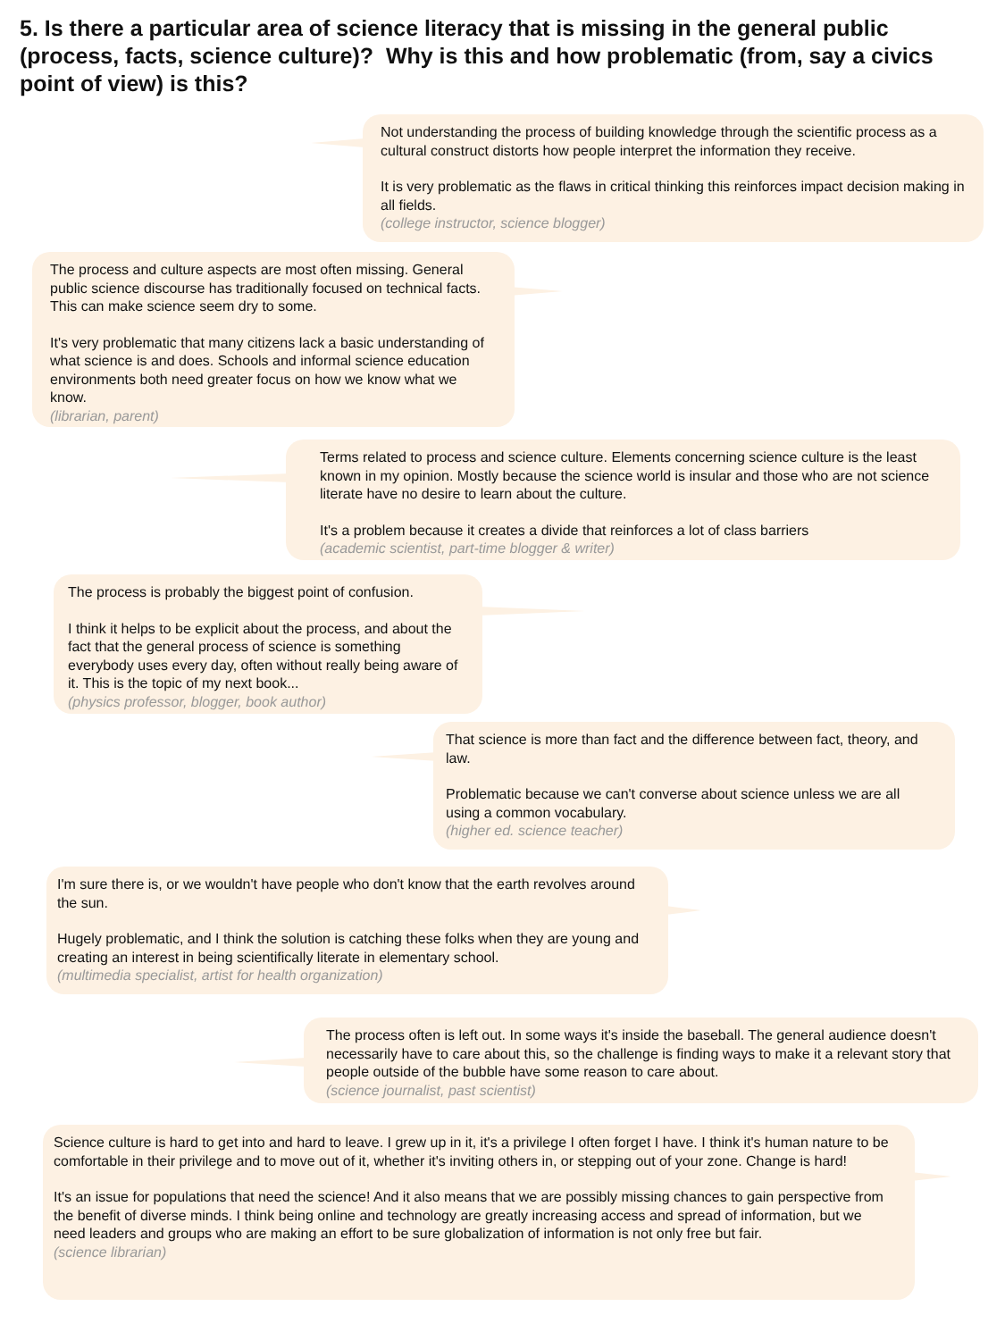5. Is there a particular area of science literacy that is missing in the general public (process, facts, science culture)? Why is this and how problematic (from, say a civics point of view) is this?
Not understanding the process of building knowledge through the scientific process as a cultural construct distorts how people interpret the information they receive.
It is very problematic as the flaws in critical thinking this reinforces impact decision making in all fields.
(college instructor, science blogger)
The process and culture aspects are most often missing. General public science discourse has traditionally focused on technical facts. This can make science seem dry to some.
It's very problematic that many citizens lack a basic understanding of what science is and does. Schools and informal science education environments both need greater focus on how we know what we know.
(librarian, parent)
Terms related to process and science culture. Elements concerning science culture is the least known in my opinion. Mostly because the science world is insular and those who are not science literate have no desire to learn about the culture.
It's a problem because it creates a divide that reinforces a lot of class barriers
(academic scientist, part-time blogger & writer)
The process is probably the biggest point of confusion.
I think it helps to be explicit about the process, and about the fact that the general process of science is something everybody uses every day, often without really being aware of it. This is the topic of my next book...
(physics professor, blogger, book author)
That science is more than fact and the difference between fact, theory, and law.
Problematic because we can't converse about science unless we are all using a common vocabulary.
(higher ed. science teacher)
I'm sure there is, or we wouldn't have people who don't know that the earth revolves around the sun.
Hugely problematic, and I think the solution is catching these folks when they are young and creating an interest in being scientifically literate in elementary school.
(multimedia specialist, artist for health organization)
The process often is left out. In some ways it's inside the baseball. The general audience doesn't necessarily have to care about this, so the challenge is finding ways to make it a relevant story that people outside of the bubble have some reason to care about.
(science journalist, past scientist)
Science culture is hard to get into and hard to leave. I grew up in it, it's a privilege I often forget I have. I think it's human nature to be comfortable in their privilege and to move out of it, whether it's inviting others in, or stepping out of your zone. Change is hard!
It's an issue for populations that need the science! And it also means that we are possibly missing chances to gain perspective from the benefit of diverse minds. I think being online and technology are greatly increasing access and spread of information, but we need leaders and groups who are making an effort to be sure globalization of information is not only free but fair.
(science librarian)